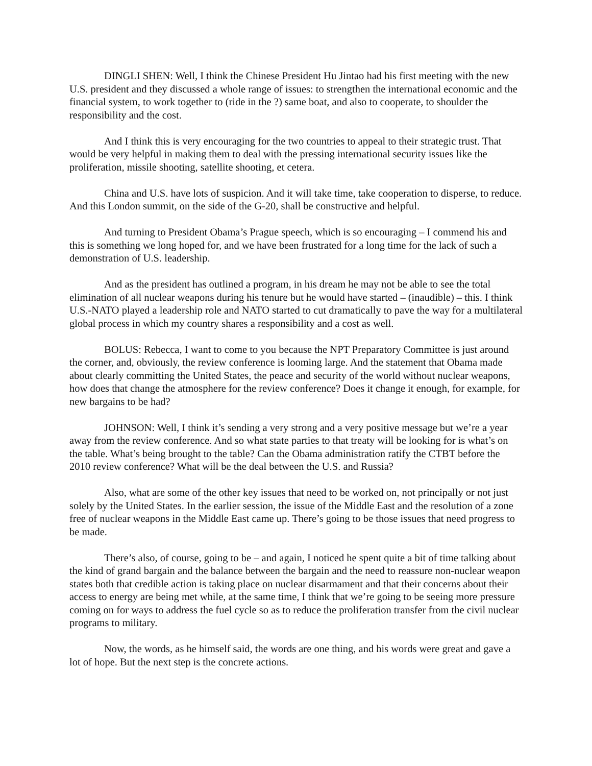DINGLI SHEN: Well, I think the Chinese President Hu Jintao had his first meeting with the new U.S. president and they discussed a whole range of issues: to strengthen the international economic and the financial system, to work together to (ride in the ?) same boat, and also to cooperate, to shoulder the responsibility and the cost.
And I think this is very encouraging for the two countries to appeal to their strategic trust. That would be very helpful in making them to deal with the pressing international security issues like the proliferation, missile shooting, satellite shooting, et cetera.
China and U.S. have lots of suspicion. And it will take time, take cooperation to disperse, to reduce. And this London summit, on the side of the G-20, shall be constructive and helpful.
And turning to President Obama’s Prague speech, which is so encouraging – I commend his and this is something we long hoped for, and we have been frustrated for a long time for the lack of such a demonstration of U.S. leadership.
And as the president has outlined a program, in his dream he may not be able to see the total elimination of all nuclear weapons during his tenure but he would have started – (inaudible) – this. I think U.S.-NATO played a leadership role and NATO started to cut dramatically to pave the way for a multilateral global process in which my country shares a responsibility and a cost as well.
BOLUS: Rebecca, I want to come to you because the NPT Preparatory Committee is just around the corner, and, obviously, the review conference is looming large. And the statement that Obama made about clearly committing the United States, the peace and security of the world without nuclear weapons, how does that change the atmosphere for the review conference? Does it change it enough, for example, for new bargains to be had?
JOHNSON: Well, I think it’s sending a very strong and a very positive message but we’re a year away from the review conference. And so what state parties to that treaty will be looking for is what’s on the table. What’s being brought to the table? Can the Obama administration ratify the CTBT before the 2010 review conference? What will be the deal between the U.S. and Russia?
Also, what are some of the other key issues that need to be worked on, not principally or not just solely by the United States. In the earlier session, the issue of the Middle East and the resolution of a zone free of nuclear weapons in the Middle East came up. There’s going to be those issues that need progress to be made.
There’s also, of course, going to be – and again, I noticed he spent quite a bit of time talking about the kind of grand bargain and the balance between the bargain and the need to reassure non-nuclear weapon states both that credible action is taking place on nuclear disarmament and that their concerns about their access to energy are being met while, at the same time, I think that we’re going to be seeing more pressure coming on for ways to address the fuel cycle so as to reduce the proliferation transfer from the civil nuclear programs to military.
Now, the words, as he himself said, the words are one thing, and his words were great and gave a lot of hope. But the next step is the concrete actions.